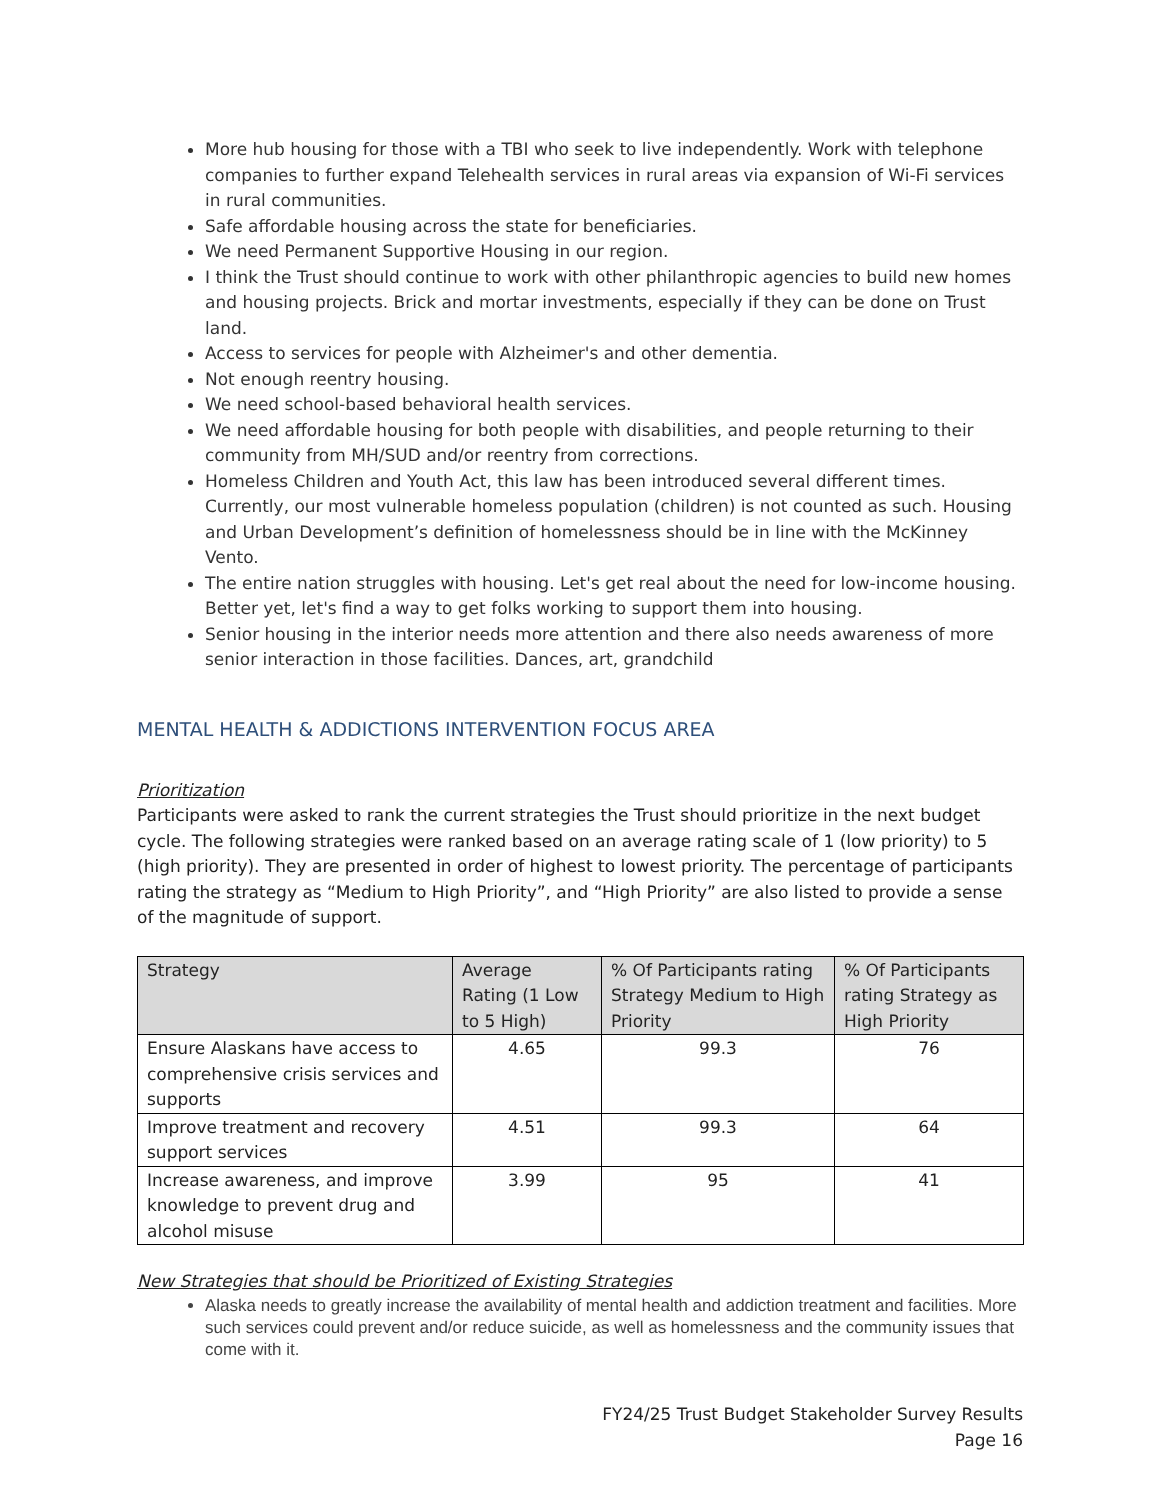More hub housing for those with a TBI who seek to live independently. Work with telephone companies to further expand Telehealth services in rural areas via expansion of Wi-Fi services in rural communities.
Safe affordable housing across the state for beneficiaries.
We need Permanent Supportive Housing in our region.
I think the Trust should continue to work with other philanthropic agencies to build new homes and housing projects. Brick and mortar investments, especially if they can be done on Trust land.
Access to services for people with Alzheimer's and other dementia.
Not enough reentry housing.
We need school-based behavioral health services.
We need affordable housing for both people with disabilities, and people returning to their community from MH/SUD and/or reentry from corrections.
Homeless Children and Youth Act, this law has been introduced several different times. Currently, our most vulnerable homeless population (children) is not counted as such. Housing and Urban Development’s definition of homelessness should be in line with the McKinney Vento.
The entire nation struggles with housing. Let's get real about the need for low-income housing. Better yet, let's find a way to get folks working to support them into housing.
Senior housing in the interior needs more attention and there also needs awareness of more senior interaction in those facilities. Dances, art, grandchild
MENTAL HEALTH & ADDICTIONS INTERVENTION FOCUS AREA
Prioritization
Participants were asked to rank the current strategies the Trust should prioritize in the next budget cycle. The following strategies were ranked based on an average rating scale of 1 (low priority) to 5 (high priority). They are presented in order of highest to lowest priority. The percentage of participants rating the strategy as “Medium to High Priority”, and “High Priority” are also listed to provide a sense of the magnitude of support.
| Strategy | Average Rating (1 Low to 5 High) | % Of Participants rating Strategy Medium to High Priority | % Of Participants rating Strategy as High Priority |
| --- | --- | --- | --- |
| Ensure Alaskans have access to comprehensive crisis services and supports | 4.65 | 99.3 | 76 |
| Improve treatment and recovery support services | 4.51 | 99.3 | 64 |
| Increase awareness, and improve knowledge to prevent drug and alcohol misuse | 3.99 | 95 | 41 |
New Strategies that should be Prioritized of Existing Strategies
Alaska needs to greatly increase the availability of mental health and addiction treatment and facilities. More such services could prevent and/or reduce suicide, as well as homelessness and the community issues that come with it.
FY24/25 Trust Budget Stakeholder Survey Results
Page 16